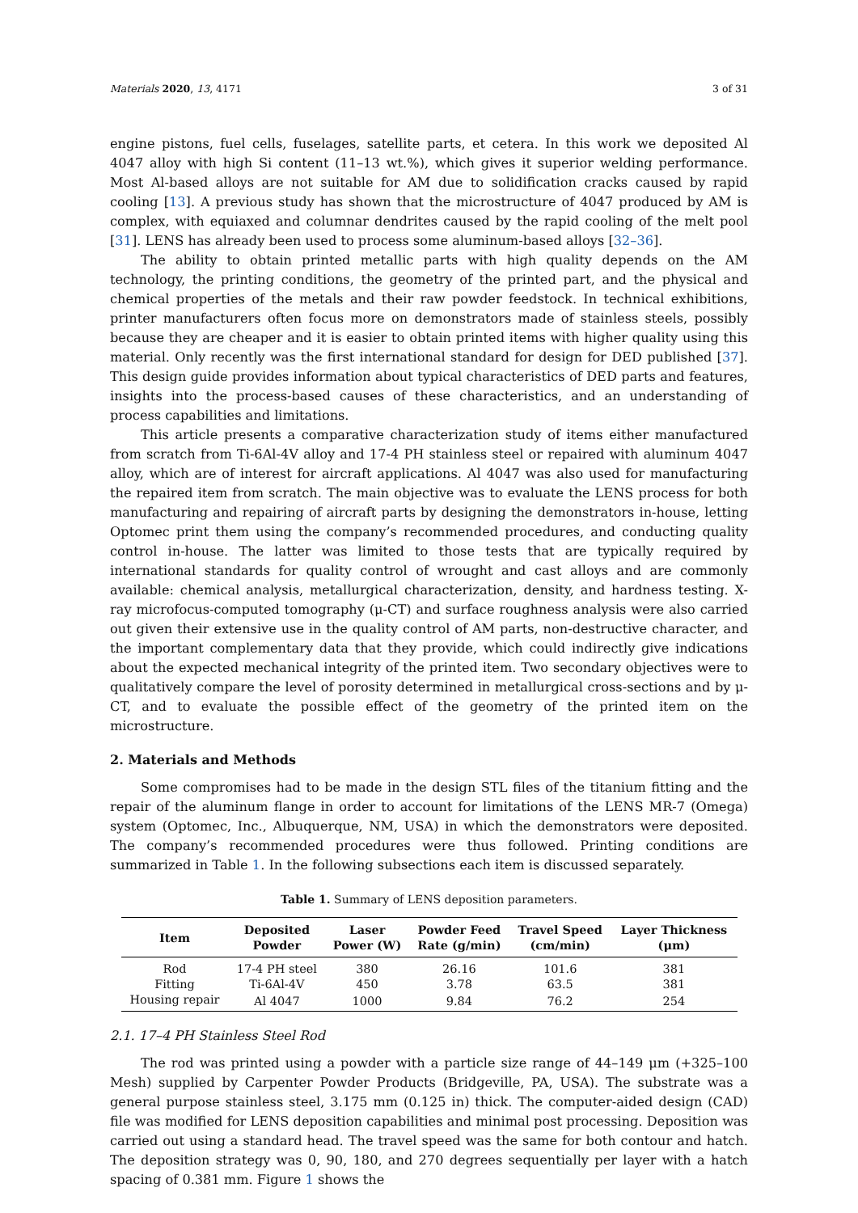Materials 2020, 13, 4171 3 of 31
engine pistons, fuel cells, fuselages, satellite parts, et cetera. In this work we deposited Al 4047 alloy with high Si content (11–13 wt.%), which gives it superior welding performance. Most Al-based alloys are not suitable for AM due to solidification cracks caused by rapid cooling [13]. A previous study has shown that the microstructure of 4047 produced by AM is complex, with equiaxed and columnar dendrites caused by the rapid cooling of the melt pool [31]. LENS has already been used to process some aluminum-based alloys [32–36].
The ability to obtain printed metallic parts with high quality depends on the AM technology, the printing conditions, the geometry of the printed part, and the physical and chemical properties of the metals and their raw powder feedstock. In technical exhibitions, printer manufacturers often focus more on demonstrators made of stainless steels, possibly because they are cheaper and it is easier to obtain printed items with higher quality using this material. Only recently was the first international standard for design for DED published [37]. This design guide provides information about typical characteristics of DED parts and features, insights into the process-based causes of these characteristics, and an understanding of process capabilities and limitations.
This article presents a comparative characterization study of items either manufactured from scratch from Ti-6Al-4V alloy and 17-4 PH stainless steel or repaired with aluminum 4047 alloy, which are of interest for aircraft applications. Al 4047 was also used for manufacturing the repaired item from scratch. The main objective was to evaluate the LENS process for both manufacturing and repairing of aircraft parts by designing the demonstrators in-house, letting Optomec print them using the company’s recommended procedures, and conducting quality control in-house. The latter was limited to those tests that are typically required by international standards for quality control of wrought and cast alloys and are commonly available: chemical analysis, metallurgical characterization, density, and hardness testing. X-ray microfocus-computed tomography (μ-CT) and surface roughness analysis were also carried out given their extensive use in the quality control of AM parts, non-destructive character, and the important complementary data that they provide, which could indirectly give indications about the expected mechanical integrity of the printed item. Two secondary objectives were to qualitatively compare the level of porosity determined in metallurgical cross-sections and by μ-CT, and to evaluate the possible effect of the geometry of the printed item on the microstructure.
2. Materials and Methods
Some compromises had to be made in the design STL files of the titanium fitting and the repair of the aluminum flange in order to account for limitations of the LENS MR-7 (Omega) system (Optomec, Inc., Albuquerque, NM, USA) in which the demonstrators were deposited. The company’s recommended procedures were thus followed. Printing conditions are summarized in Table 1. In the following subsections each item is discussed separately.
Table 1. Summary of LENS deposition parameters.
| Item | Deposited Powder | Laser Power (W) | Powder Feed Rate (g/min) | Travel Speed (cm/min) | Layer Thickness (μm) |
| --- | --- | --- | --- | --- | --- |
| Rod | 17-4 PH steel | 380 | 26.16 | 101.6 | 381 |
| Fitting | Ti-6Al-4V | 450 | 3.78 | 63.5 | 381 |
| Housing repair | Al 4047 | 1000 | 9.84 | 76.2 | 254 |
2.1. 17–4 PH Stainless Steel Rod
The rod was printed using a powder with a particle size range of 44–149 μm (+325–100 Mesh) supplied by Carpenter Powder Products (Bridgeville, PA, USA). The substrate was a general purpose stainless steel, 3.175 mm (0.125 in) thick. The computer-aided design (CAD) file was modified for LENS deposition capabilities and minimal post processing. Deposition was carried out using a standard head. The travel speed was the same for both contour and hatch. The deposition strategy was 0, 90, 180, and 270 degrees sequentially per layer with a hatch spacing of 0.381 mm. Figure 1 shows the